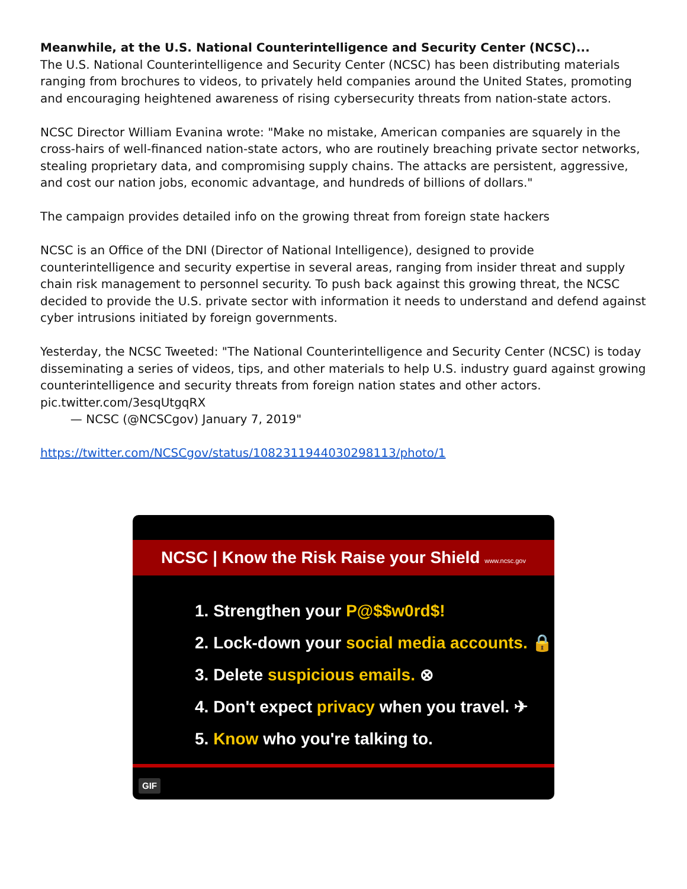Meanwhile, at the U.S. National Counterintelligence and Security Center (NCSC)...
The U.S. National Counterintelligence and Security Center (NCSC) has been distributing materials ranging from brochures to videos, to privately held companies around the United States, promoting and encouraging heightened awareness of rising cybersecurity threats from nation-state actors.
NCSC Director William Evanina wrote: "Make no mistake, American companies are squarely in the cross-hairs of well-financed nation-state actors, who are routinely breaching private sector networks, stealing proprietary data, and compromising supply chains. The attacks are persistent, aggressive, and cost our nation jobs, economic advantage, and hundreds of billions of dollars."
The campaign provides detailed info on the growing threat from foreign state hackers
NCSC is an Office of the DNI (Director of National Intelligence), designed to provide counterintelligence and security expertise in several areas, ranging from insider threat and supply chain risk management to personnel security. To push back against this growing threat, the NCSC decided to provide the U.S. private sector with information it needs to understand and defend against cyber intrusions initiated by foreign governments.
Yesterday, the NCSC Tweeted: "The National Counterintelligence and Security Center (NCSC) is today disseminating a series of videos, tips, and other materials to help U.S. industry guard against growing counterintelligence and security threats from foreign nation states and other actors. pic.twitter.com/3esqUtgqRX
— NCSC (@NCSCgov) January 7, 2019"
https://twitter.com/NCSCgov/status/1082311944030298113/photo/1
NCSC | Know the Risk Raise your Shield www.ncsc.gov
1. Strengthen your P@$$w0rd$!
2. Lock-down your social media accounts. 🔒
3. Delete suspicious emails. ⊗
4. Don't expect privacy when you travel. ✈
5. Know who you're talking to.
GIF